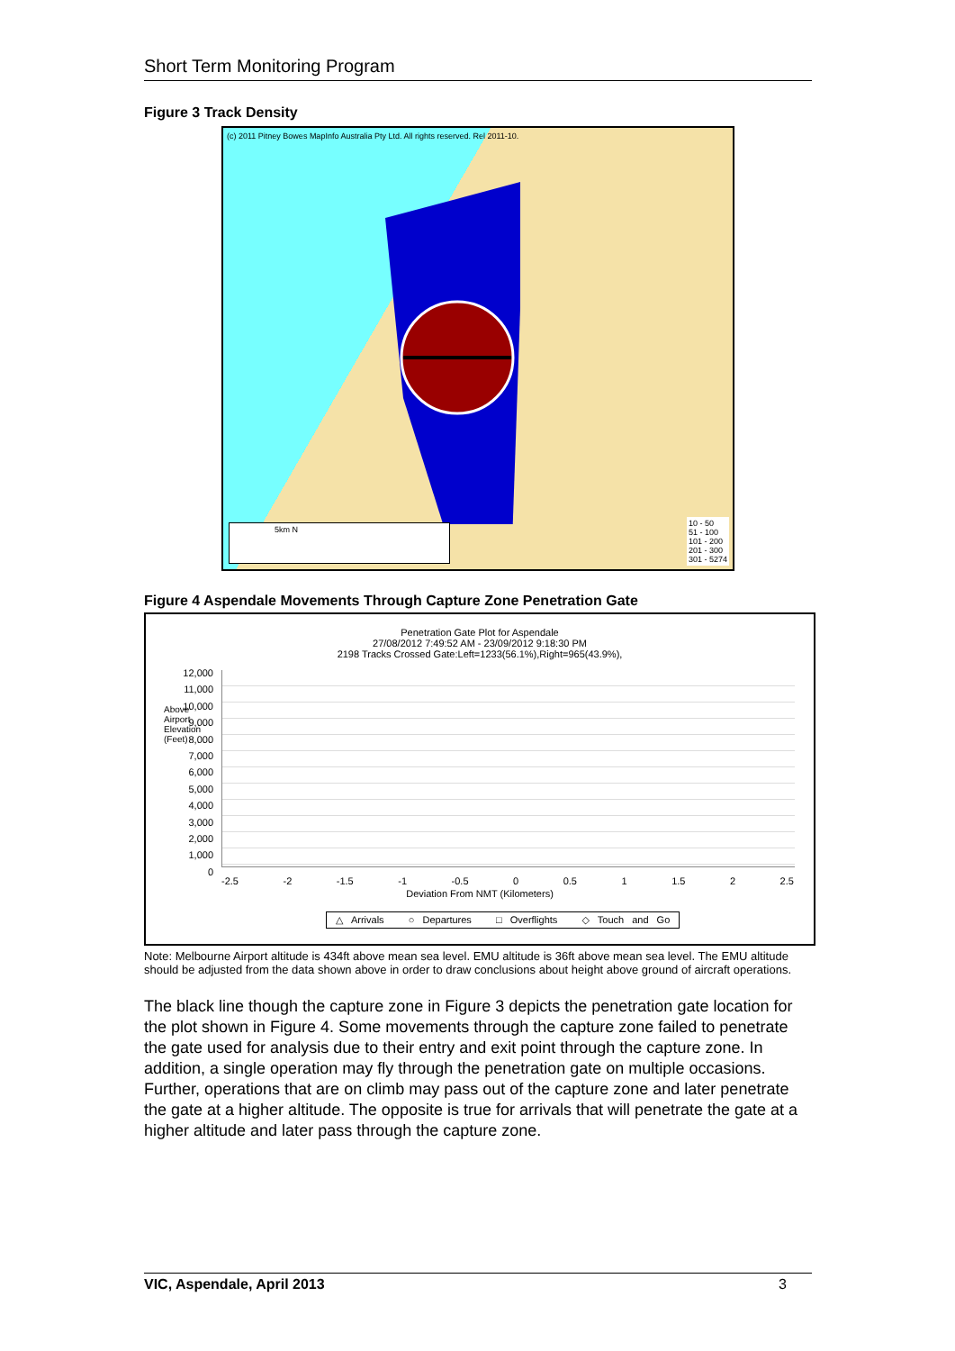Short Term Monitoring Program
Figure 3 Track Density
(c) 2011 Pitney Bowes MapInfo Australia Pty Ltd. All rights reserved. Rel 2011-10.
5km N
10 - 50
51 - 100
101 - 200
201 - 300
301 - 5274
Figure 4 Aspendale Movements Through Capture Zone Penetration Gate
Penetration Gate Plot for Aspendale
27/08/2012 7:49:52 AM - 23/09/2012 9:18:30 PM
2198 Tracks Crossed Gate:Left=1233(56.1%),Right=965(43.9%),
Above Airport Elevation (Feet)
12,000
11,000
10,000
9,000
8,000
7,000
6,000
5,000
4,000
3,000
2,000
1,000
0
-2.5 -2 -1.5 -1 -0.5 0 0.5 1 1.5 2 2.5
Deviation From NMT (Kilometers)
△ Arrivals ○ Departures □ Overflights ◇ Touch and Go
Note: Melbourne Airport altitude is 434ft above mean sea level. EMU altitude is 36ft above mean sea level. The EMU altitude should be adjusted from the data shown above in order to draw conclusions about height above ground of aircraft operations.
The black line though the capture zone in Figure 3 depicts the penetration gate location for the plot shown in Figure 4. Some movements through the capture zone failed to penetrate the gate used for analysis due to their entry and exit point through the capture zone. In addition, a single operation may fly through the penetration gate on multiple occasions. Further, operations that are on climb may pass out of the capture zone and later penetrate the gate at a higher altitude. The opposite is true for arrivals that will penetrate the gate at a higher altitude and later pass through the capture zone.
VIC, Aspendale, April 2013 3